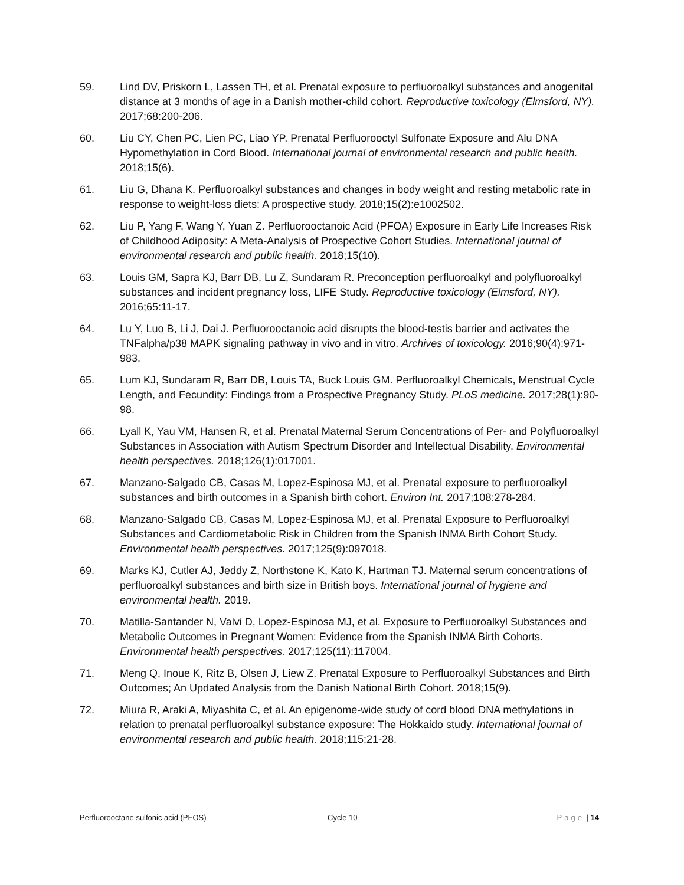59. Lind DV, Priskorn L, Lassen TH, et al. Prenatal exposure to perfluoroalkyl substances and anogenital distance at 3 months of age in a Danish mother-child cohort. Reproductive toxicology (Elmsford, NY). 2017;68:200-206.
60. Liu CY, Chen PC, Lien PC, Liao YP. Prenatal Perfluorooctyl Sulfonate Exposure and Alu DNA Hypomethylation in Cord Blood. International journal of environmental research and public health. 2018;15(6).
61. Liu G, Dhana K. Perfluoroalkyl substances and changes in body weight and resting metabolic rate in response to weight-loss diets: A prospective study. 2018;15(2):e1002502.
62. Liu P, Yang F, Wang Y, Yuan Z. Perfluorooctanoic Acid (PFOA) Exposure in Early Life Increases Risk of Childhood Adiposity: A Meta-Analysis of Prospective Cohort Studies. International journal of environmental research and public health. 2018;15(10).
63. Louis GM, Sapra KJ, Barr DB, Lu Z, Sundaram R. Preconception perfluoroalkyl and polyfluoroalkyl substances and incident pregnancy loss, LIFE Study. Reproductive toxicology (Elmsford, NY). 2016;65:11-17.
64. Lu Y, Luo B, Li J, Dai J. Perfluorooctanoic acid disrupts the blood-testis barrier and activates the TNFalpha/p38 MAPK signaling pathway in vivo and in vitro. Archives of toxicology. 2016;90(4):971-983.
65. Lum KJ, Sundaram R, Barr DB, Louis TA, Buck Louis GM. Perfluoroalkyl Chemicals, Menstrual Cycle Length, and Fecundity: Findings from a Prospective Pregnancy Study. PLoS medicine. 2017;28(1):90-98.
66. Lyall K, Yau VM, Hansen R, et al. Prenatal Maternal Serum Concentrations of Per- and Polyfluoroalkyl Substances in Association with Autism Spectrum Disorder and Intellectual Disability. Environmental health perspectives. 2018;126(1):017001.
67. Manzano-Salgado CB, Casas M, Lopez-Espinosa MJ, et al. Prenatal exposure to perfluoroalkyl substances and birth outcomes in a Spanish birth cohort. Environ Int. 2017;108:278-284.
68. Manzano-Salgado CB, Casas M, Lopez-Espinosa MJ, et al. Prenatal Exposure to Perfluoroalkyl Substances and Cardiometabolic Risk in Children from the Spanish INMA Birth Cohort Study. Environmental health perspectives. 2017;125(9):097018.
69. Marks KJ, Cutler AJ, Jeddy Z, Northstone K, Kato K, Hartman TJ. Maternal serum concentrations of perfluoroalkyl substances and birth size in British boys. International journal of hygiene and environmental health. 2019.
70. Matilla-Santander N, Valvi D, Lopez-Espinosa MJ, et al. Exposure to Perfluoroalkyl Substances and Metabolic Outcomes in Pregnant Women: Evidence from the Spanish INMA Birth Cohorts. Environmental health perspectives. 2017;125(11):117004.
71. Meng Q, Inoue K, Ritz B, Olsen J, Liew Z. Prenatal Exposure to Perfluoroalkyl Substances and Birth Outcomes; An Updated Analysis from the Danish National Birth Cohort. 2018;15(9).
72. Miura R, Araki A, Miyashita C, et al. An epigenome-wide study of cord blood DNA methylations in relation to prenatal perfluoroalkyl substance exposure: The Hokkaido study. International journal of environmental research and public health. 2018;115:21-28.
Perfluorooctane sulfonic acid (PFOS) Cycle 10 Page | 14